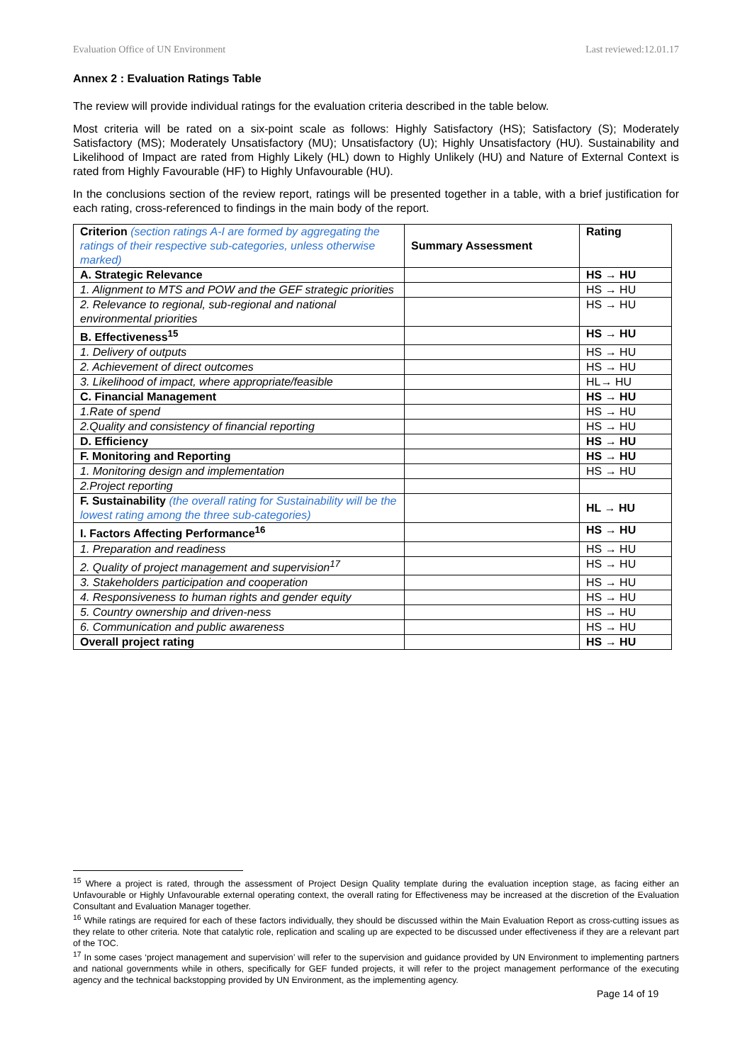Evaluation Office of UN Environment Last reviewed:12.01.17
Annex 2 : Evaluation Ratings Table
The review will provide individual ratings for the evaluation criteria described in the table below.
Most criteria will be rated on a six-point scale as follows: Highly Satisfactory (HS); Satisfactory (S); Moderately Satisfactory (MS); Moderately Unsatisfactory (MU); Unsatisfactory (U); Highly Unsatisfactory (HU). Sustainability and Likelihood of Impact are rated from Highly Likely (HL) down to Highly Unlikely (HU) and Nature of External Context is rated from Highly Favourable (HF) to Highly Unfavourable (HU).
In the conclusions section of the review report, ratings will be presented together in a table, with a brief justification for each rating, cross-referenced to findings in the main body of the report.
| Criterion (section ratings A-I are formed by aggregating the ratings of their respective sub-categories, unless otherwise marked) | Summary Assessment | Rating |
| --- | --- | --- |
| A. Strategic Relevance | | HS → HU |
| 1. Alignment to MTS and POW and the GEF strategic priorities | | HS → HU |
| 2. Relevance to regional, sub-regional and national environmental priorities | | HS → HU |
| B. Effectiveness<sup>15</sup> | | HS → HU |
| 1. Delivery of outputs | | HS → HU |
| 2. Achievement of direct outcomes | | HS → HU |
| 3. Likelihood of impact, where appropriate/feasible | | HL→ HU |
| C. Financial Management | | HS → HU |
| 1.Rate of spend | | HS → HU |
| 2.Quality and consistency of financial reporting | | HS → HU |
| D. Efficiency | | HS → HU |
| F. Monitoring and Reporting | | HS → HU |
| 1. Monitoring design and implementation | | HS → HU |
| 2.Project reporting | | |
| F. Sustainability (the overall rating for Sustainability will be the lowest rating among the three sub-categories) | | HL → HU |
| I. Factors Affecting Performance<sup>16</sup> | | HS → HU |
| 1. Preparation and readiness | | HS → HU |
| 2. Quality of project management and supervision<sup>17</sup> | | HS → HU |
| 3. Stakeholders participation and cooperation | | HS → HU |
| 4. Responsiveness to human rights and gender equity | | HS → HU |
| 5. Country ownership and driven-ness | | HS → HU |
| 6. Communication and public awareness | | HS → HU |
| Overall project rating | | HS → HU |
<sup>15</sup> Where a project is rated, through the assessment of Project Design Quality template during the evaluation inception stage, as facing either an Unfavourable or Highly Unfavourable external operating context, the overall rating for Effectiveness may be increased at the discretion of the Evaluation Consultant and Evaluation Manager together.
<sup>16</sup> While ratings are required for each of these factors individually, they should be discussed within the Main Evaluation Report as cross-cutting issues as they relate to other criteria. Note that catalytic role, replication and scaling up are expected to be discussed under effectiveness if they are a relevant part of the TOC.
<sup>17</sup> In some cases ‘project management and supervision’ will refer to the supervision and guidance provided by UN Environment to implementing partners and national governments while in others, specifically for GEF funded projects, it will refer to the project management performance of the executing agency and the technical backstopping provided by UN Environment, as the implementing agency.
Page 14 of 19